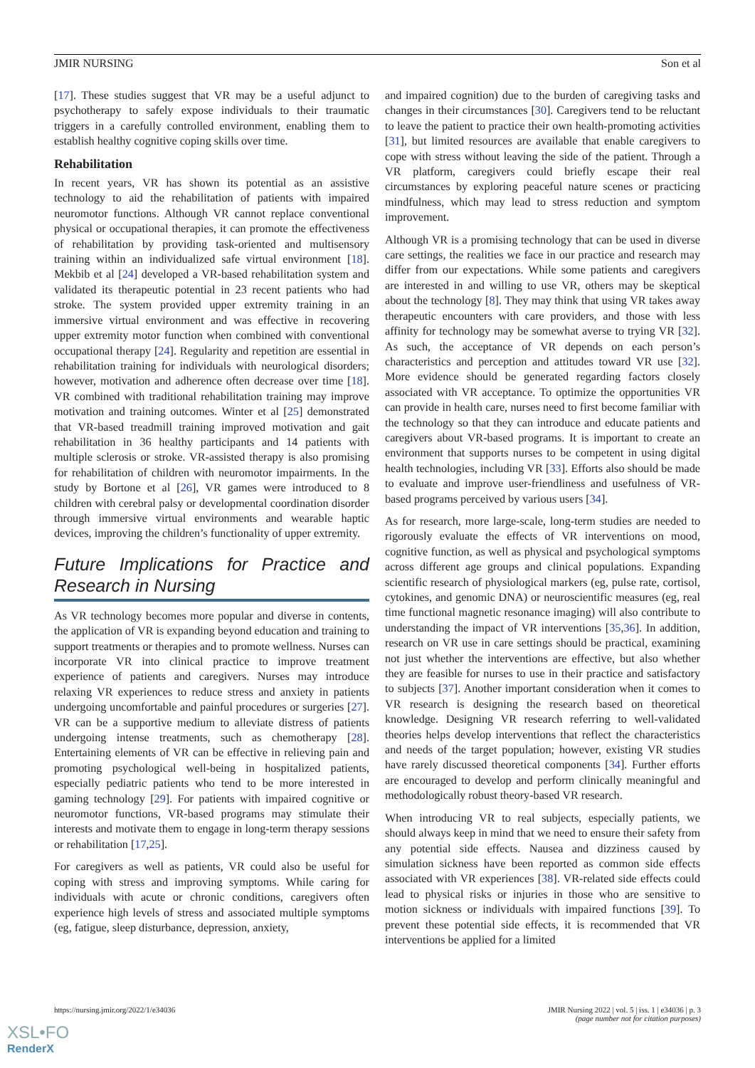JMIR NURSING Son et al
[17]. These studies suggest that VR may be a useful adjunct to psychotherapy to safely expose individuals to their traumatic triggers in a carefully controlled environment, enabling them to establish healthy cognitive coping skills over time.
Rehabilitation
In recent years, VR has shown its potential as an assistive technology to aid the rehabilitation of patients with impaired neuromotor functions. Although VR cannot replace conventional physical or occupational therapies, it can promote the effectiveness of rehabilitation by providing task-oriented and multisensory training within an individualized safe virtual environment [18]. Mekbib et al [24] developed a VR-based rehabilitation system and validated its therapeutic potential in 23 recent patients who had stroke. The system provided upper extremity training in an immersive virtual environment and was effective in recovering upper extremity motor function when combined with conventional occupational therapy [24]. Regularity and repetition are essential in rehabilitation training for individuals with neurological disorders; however, motivation and adherence often decrease over time [18]. VR combined with traditional rehabilitation training may improve motivation and training outcomes. Winter et al [25] demonstrated that VR-based treadmill training improved motivation and gait rehabilitation in 36 healthy participants and 14 patients with multiple sclerosis or stroke. VR-assisted therapy is also promising for rehabilitation of children with neuromotor impairments. In the study by Bortone et al [26], VR games were introduced to 8 children with cerebral palsy or developmental coordination disorder through immersive virtual environments and wearable haptic devices, improving the children’s functionality of upper extremity.
Future Implications for Practice and Research in Nursing
As VR technology becomes more popular and diverse in contents, the application of VR is expanding beyond education and training to support treatments or therapies and to promote wellness. Nurses can incorporate VR into clinical practice to improve treatment experience of patients and caregivers. Nurses may introduce relaxing VR experiences to reduce stress and anxiety in patients undergoing uncomfortable and painful procedures or surgeries [27]. VR can be a supportive medium to alleviate distress of patients undergoing intense treatments, such as chemotherapy [28]. Entertaining elements of VR can be effective in relieving pain and promoting psychological well-being in hospitalized patients, especially pediatric patients who tend to be more interested in gaming technology [29]. For patients with impaired cognitive or neuromotor functions, VR-based programs may stimulate their interests and motivate them to engage in long-term therapy sessions or rehabilitation [17,25].
For caregivers as well as patients, VR could also be useful for coping with stress and improving symptoms. While caring for individuals with acute or chronic conditions, caregivers often experience high levels of stress and associated multiple symptoms (eg, fatigue, sleep disturbance, depression, anxiety,
and impaired cognition) due to the burden of caregiving tasks and changes in their circumstances [30]. Caregivers tend to be reluctant to leave the patient to practice their own health-promoting activities [31], but limited resources are available that enable caregivers to cope with stress without leaving the side of the patient. Through a VR platform, caregivers could briefly escape their real circumstances by exploring peaceful nature scenes or practicing mindfulness, which may lead to stress reduction and symptom improvement.
Although VR is a promising technology that can be used in diverse care settings, the realities we face in our practice and research may differ from our expectations. While some patients and caregivers are interested in and willing to use VR, others may be skeptical about the technology [8]. They may think that using VR takes away therapeutic encounters with care providers, and those with less affinity for technology may be somewhat averse to trying VR [32]. As such, the acceptance of VR depends on each person’s characteristics and perception and attitudes toward VR use [32]. More evidence should be generated regarding factors closely associated with VR acceptance. To optimize the opportunities VR can provide in health care, nurses need to first become familiar with the technology so that they can introduce and educate patients and caregivers about VR-based programs. It is important to create an environment that supports nurses to be competent in using digital health technologies, including VR [33]. Efforts also should be made to evaluate and improve user-friendliness and usefulness of VR-based programs perceived by various users [34].
As for research, more large-scale, long-term studies are needed to rigorously evaluate the effects of VR interventions on mood, cognitive function, as well as physical and psychological symptoms across different age groups and clinical populations. Expanding scientific research of physiological markers (eg, pulse rate, cortisol, cytokines, and genomic DNA) or neuroscientific measures (eg, real time functional magnetic resonance imaging) will also contribute to understanding the impact of VR interventions [35,36]. In addition, research on VR use in care settings should be practical, examining not just whether the interventions are effective, but also whether they are feasible for nurses to use in their practice and satisfactory to subjects [37]. Another important consideration when it comes to VR research is designing the research based on theoretical knowledge. Designing VR research referring to well-validated theories helps develop interventions that reflect the characteristics and needs of the target population; however, existing VR studies have rarely discussed theoretical components [34]. Further efforts are encouraged to develop and perform clinically meaningful and methodologically robust theory-based VR research.
When introducing VR to real subjects, especially patients, we should always keep in mind that we need to ensure their safety from any potential side effects. Nausea and dizziness caused by simulation sickness have been reported as common side effects associated with VR experiences [38]. VR-related side effects could lead to physical risks or injuries in those who are sensitive to motion sickness or individuals with impaired functions [39]. To prevent these potential side effects, it is recommended that VR interventions be applied for a limited
https://nursing.jmir.org/2022/1/e34036 JMIR Nursing 2022 | vol. 5 | iss. 1 | e34036 | p. 3
(page number not for citation purposes)
XSL•FO
RenderX